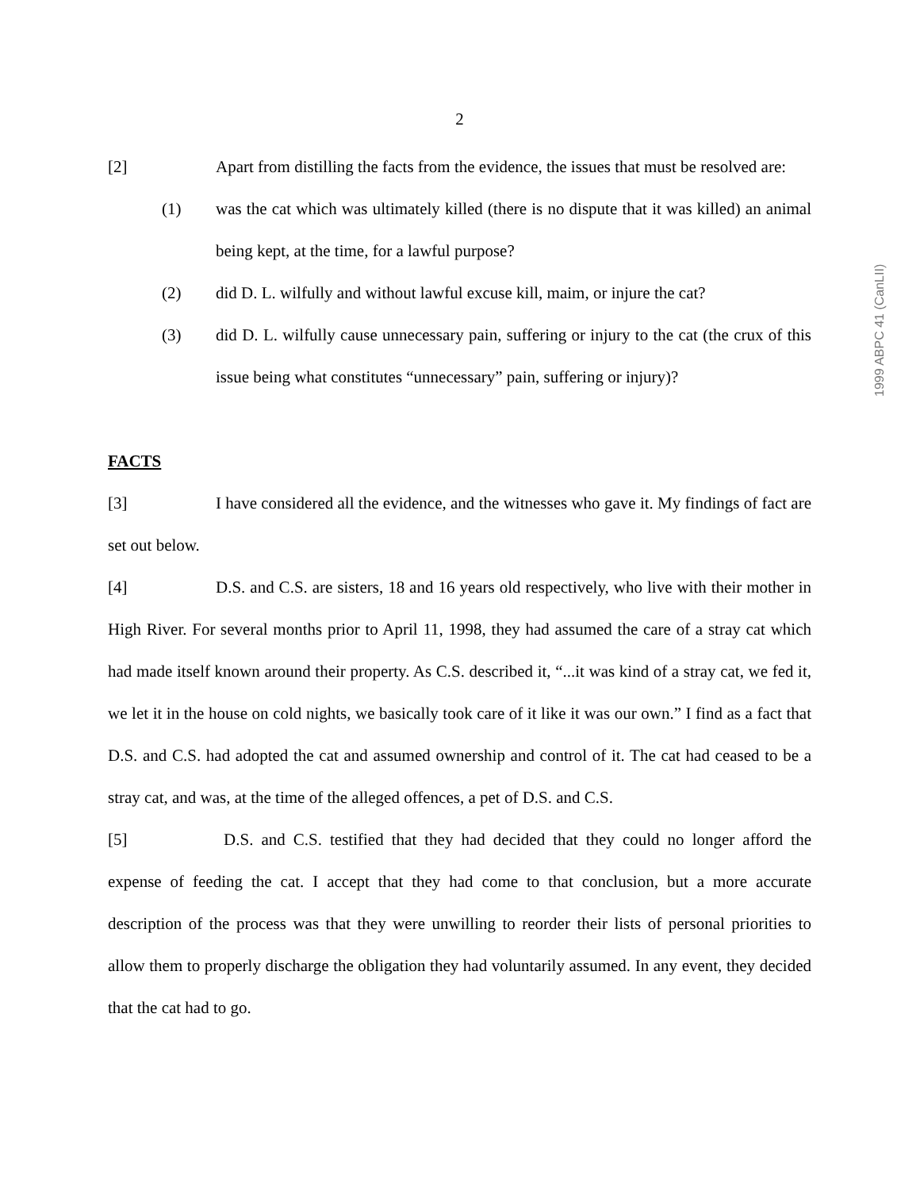2
[2] Apart from distilling the facts from the evidence, the issues that must be resolved are:
(1) was the cat which was ultimately killed (there is no dispute that it was killed) an animal being kept, at the time, for a lawful purpose?
(2) did D. L. wilfully and without lawful excuse kill, maim, or injure the cat?
(3) did D. L. wilfully cause unnecessary pain, suffering or injury to the cat (the crux of this issue being what constitutes “unnecessary” pain, suffering or injury)?
FACTS
[3] I have considered all the evidence, and the witnesses who gave it. My findings of fact are set out below.
[4] D.S. and C.S. are sisters, 18 and 16 years old respectively, who live with their mother in High River. For several months prior to April 11, 1998, they had assumed the care of a stray cat which had made itself known around their property. As C.S. described it, “...it was kind of a stray cat, we fed it, we let it in the house on cold nights, we basically took care of it like it was our own.” I find as a fact that D.S. and C.S. had adopted the cat and assumed ownership and control of it. The cat had ceased to be a stray cat, and was, at the time of the alleged offences, a pet of D.S. and C.S.
[5] D.S. and C.S. testified that they had decided that they could no longer afford the expense of feeding the cat. I accept that they had come to that conclusion, but a more accurate description of the process was that they were unwilling to reorder their lists of personal priorities to allow them to properly discharge the obligation they had voluntarily assumed. In any event, they decided that the cat had to go.
1999 ABPC 41 (CanLII)